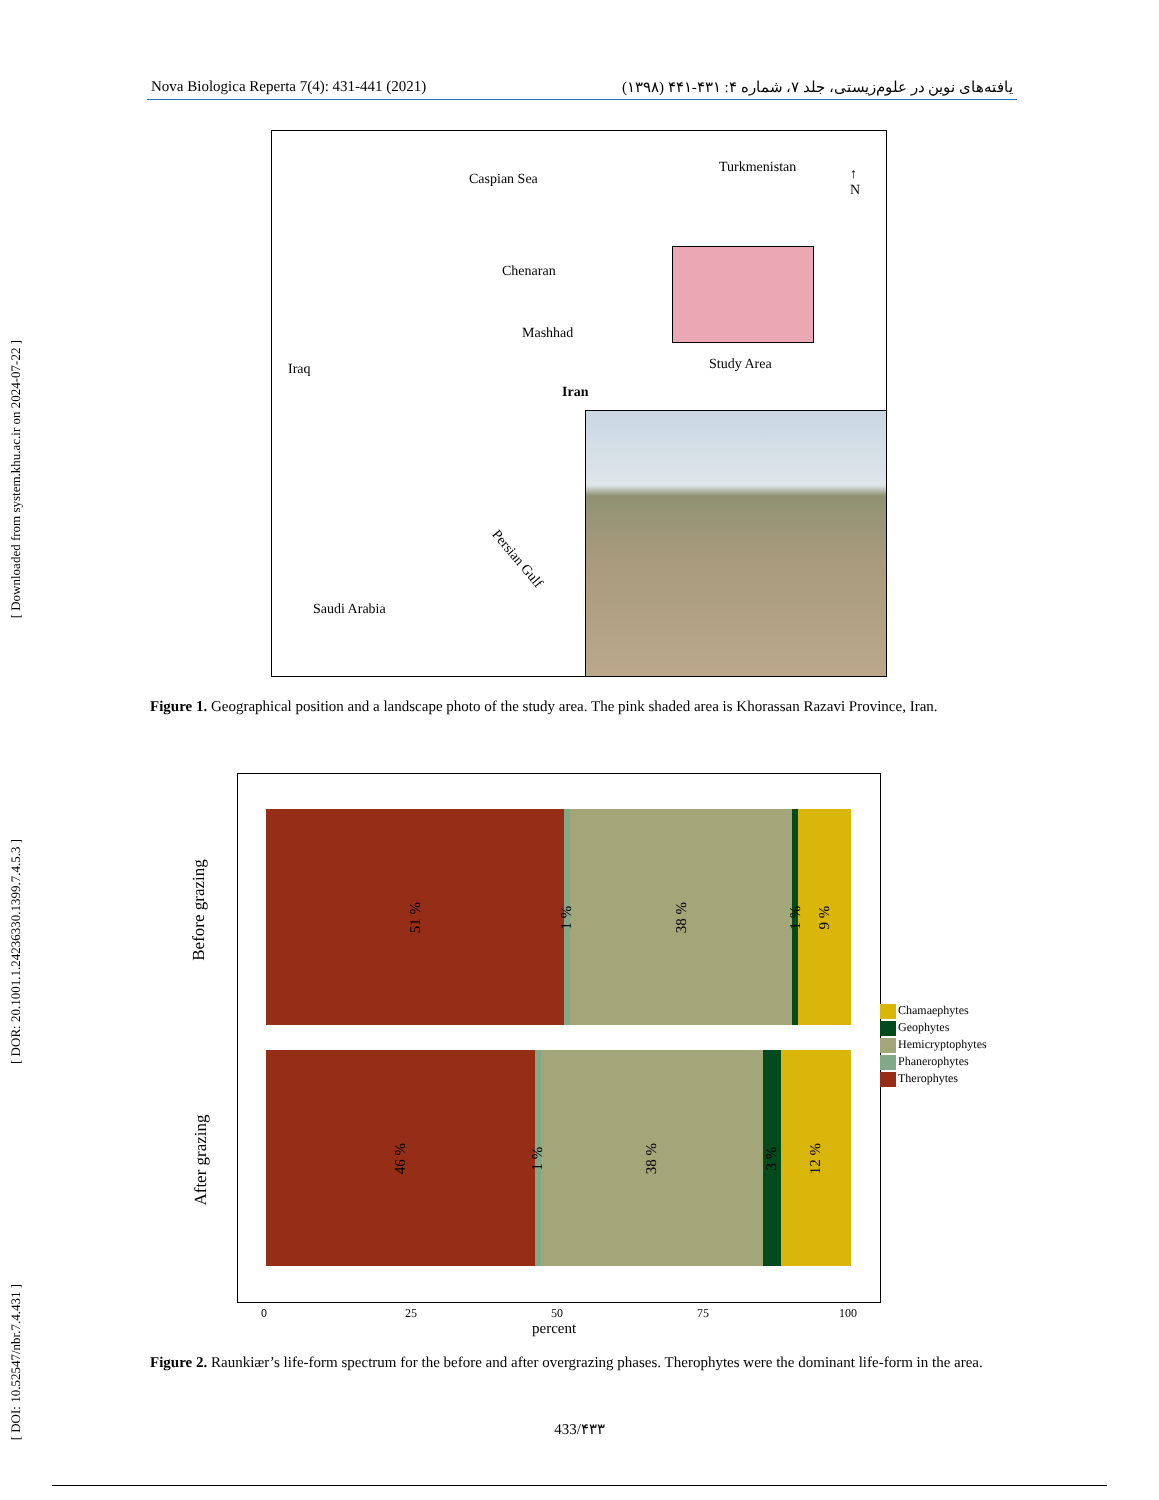[ Downloaded from system.khu.ac.ir on 2024-07-22 ]
[ DOR: 20.1001.1.24236330.1399.7.4.5.3 ]
[ DOI: 10.52547/nbr.7.4.431 ]
Nova Biologica Reperta 7(4): 431-441 (2021) یافته‌های نوین در علوم‌زیستی، جلد ۷، شماره ۴: ۴۳۱-۴۴۱ (۱۳۹۸)
Caspian Sea
Turkmenistan ↑
N
Chenaran
Mashhad
Study Area Iraq
Iran
Persian Gulf
Saudi Arabia
Figure 1. Geographical position and a landscape photo of the study area. The pink shaded area is Khorassan Razavi Province, Iran.
51 %
1 %
38 %
1 %
9 %
46 %
1 %
38 %
3 %
12 %
Before grazing
After grazing
Chamaephytes
Geophytes
Hemicryptophytes
Phanerophytes
Therophytes
0 25 50 75 100
percent
Figure 2. Raunkiær’s life-form spectrum for the before and after overgrazing phases. Therophytes were the dominant life-form in the area.
433/۴۳۳